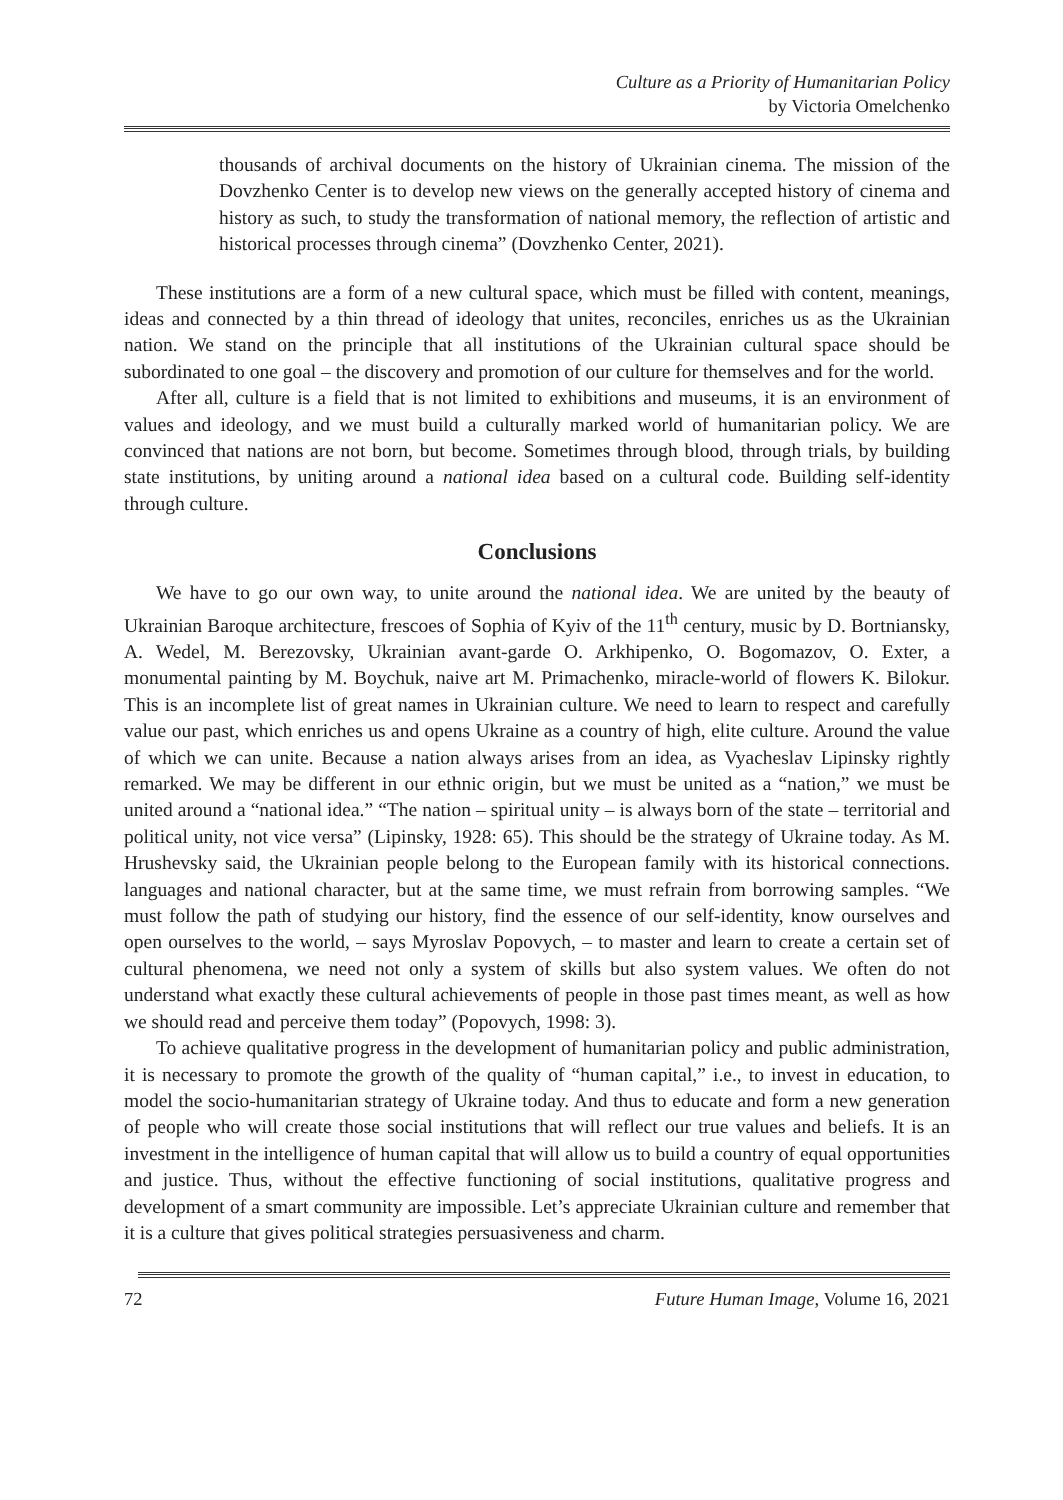Culture as a Priority of Humanitarian Policy
by Victoria Omelchenko
thousands of archival documents on the history of Ukrainian cinema. The mission of the Dovzhenko Center is to develop new views on the generally accepted history of cinema and history as such, to study the transformation of national memory, the reflection of artistic and historical processes through cinema” (Dovzhenko Center, 2021).
These institutions are a form of a new cultural space, which must be filled with content, meanings, ideas and connected by a thin thread of ideology that unites, reconciles, enriches us as the Ukrainian nation. We stand on the principle that all institutions of the Ukrainian cultural space should be subordinated to one goal – the discovery and promotion of our culture for themselves and for the world.
After all, culture is a field that is not limited to exhibitions and museums, it is an environment of values and ideology, and we must build a culturally marked world of humanitarian policy. We are convinced that nations are not born, but become. Sometimes through blood, through trials, by building state institutions, by uniting around a national idea based on a cultural code. Building self-identity through culture.
Conclusions
We have to go our own way, to unite around the national idea. We are united by the beauty of Ukrainian Baroque architecture, frescoes of Sophia of Kyiv of the 11<sup>th</sup> century, music by D. Bortniansky, A. Wedel, M. Berezovsky, Ukrainian avant-garde O. Arkhipenko, O. Bogomazov, O. Exter, a monumental painting by M. Boychuk, naive art M. Primachenko, miracle-world of flowers K. Bilokur. This is an incomplete list of great names in Ukrainian culture. We need to learn to respect and carefully value our past, which enriches us and opens Ukraine as a country of high, elite culture. Around the value of which we can unite. Because a nation always arises from an idea, as Vyacheslav Lipinsky rightly remarked. We may be different in our ethnic origin, but we must be united as a “nation,” we must be united around a “national idea.” “The nation – spiritual unity – is always born of the state – territorial and political unity, not vice versa” (Lipinsky, 1928: 65). This should be the strategy of Ukraine today. As M. Hrushevsky said, the Ukrainian people belong to the European family with its historical connections. languages and national character, but at the same time, we must refrain from borrowing samples. “We must follow the path of studying our history, find the essence of our self-identity, know ourselves and open ourselves to the world, – says Myroslav Popovych, – to master and learn to create a certain set of cultural phenomena, we need not only a system of skills but also system values. We often do not understand what exactly these cultural achievements of people in those past times meant, as well as how we should read and perceive them today” (Popovych, 1998: 3).
To achieve qualitative progress in the development of humanitarian policy and public administration, it is necessary to promote the growth of the quality of “human capital,” i.e., to invest in education, to model the socio-humanitarian strategy of Ukraine today. And thus to educate and form a new generation of people who will create those social institutions that will reflect our true values and beliefs. It is an investment in the intelligence of human capital that will allow us to build a country of equal opportunities and justice. Thus, without the effective functioning of social institutions, qualitative progress and development of a smart community are impossible. Let’s appreciate Ukrainian culture and remember that it is a culture that gives political strategies persuasiveness and charm.
72 Future Human Image, Volume 16, 2021